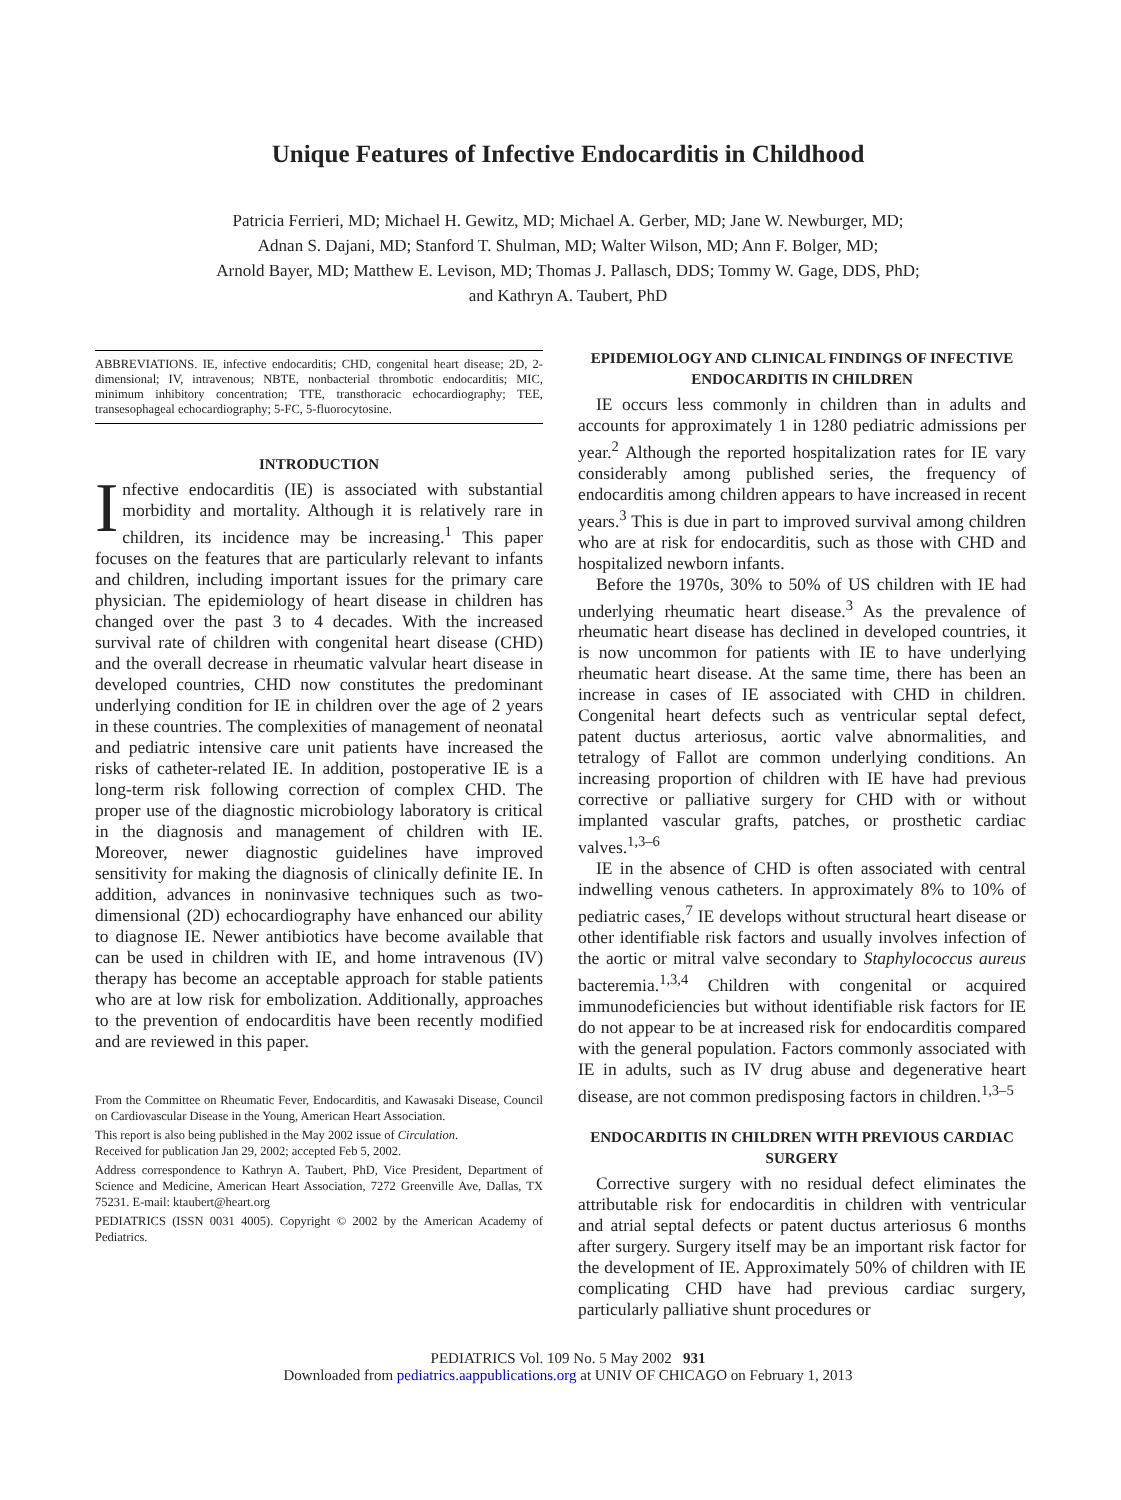Unique Features of Infective Endocarditis in Childhood
Patricia Ferrieri, MD; Michael H. Gewitz, MD; Michael A. Gerber, MD; Jane W. Newburger, MD;
Adnan S. Dajani, MD; Stanford T. Shulman, MD; Walter Wilson, MD; Ann F. Bolger, MD;
Arnold Bayer, MD; Matthew E. Levison, MD; Thomas J. Pallasch, DDS; Tommy W. Gage, DDS, PhD;
and Kathryn A. Taubert, PhD
ABBREVIATIONS. IE, infective endocarditis; CHD, congenital heart disease; 2D, 2-dimensional; IV, intravenous; NBTE, nonbacterial thrombotic endocarditis; MIC, minimum inhibitory concentration; TTE, transthoracic echocardiography; TEE, transesophageal echocardiography; 5-FC, 5-fluorocytosine.
INTRODUCTION
Infective endocarditis (IE) is associated with substantial morbidity and mortality. Although it is relatively rare in children, its incidence may be increasing.<sup>1</sup> This paper focuses on the features that are particularly relevant to infants and children, including important issues for the primary care physician. The epidemiology of heart disease in children has changed over the past 3 to 4 decades. With the increased survival rate of children with congenital heart disease (CHD) and the overall decrease in rheumatic valvular heart disease in developed countries, CHD now constitutes the predominant underlying condition for IE in children over the age of 2 years in these countries. The complexities of management of neonatal and pediatric intensive care unit patients have increased the risks of catheter-related IE. In addition, postoperative IE is a long-term risk following correction of complex CHD. The proper use of the diagnostic microbiology laboratory is critical in the diagnosis and management of children with IE. Moreover, newer diagnostic guidelines have improved sensitivity for making the diagnosis of clinically definite IE. In addition, advances in noninvasive techniques such as two-dimensional (2D) echocardiography have enhanced our ability to diagnose IE. Newer antibiotics have become available that can be used in children with IE, and home intravenous (IV) therapy has become an acceptable approach for stable patients who are at low risk for embolization. Additionally, approaches to the prevention of endocarditis have been recently modified and are reviewed in this paper.
From the Committee on Rheumatic Fever, Endocarditis, and Kawasaki Disease, Council on Cardiovascular Disease in the Young, American Heart Association.
This report is also being published in the May 2002 issue of Circulation.
Received for publication Jan 29, 2002; accepted Feb 5, 2002.
Address correspondence to Kathryn A. Taubert, PhD, Vice President, Department of Science and Medicine, American Heart Association, 7272 Greenville Ave, Dallas, TX 75231. E-mail: ktaubert@heart.org
PEDIATRICS (ISSN 0031 4005). Copyright © 2002 by the American Academy of Pediatrics.
EPIDEMIOLOGY AND CLINICAL FINDINGS OF INFECTIVE ENDOCARDITIS IN CHILDREN
IE occurs less commonly in children than in adults and accounts for approximately 1 in 1280 pediatric admissions per year.<sup>2</sup> Although the reported hospitalization rates for IE vary considerably among published series, the frequency of endocarditis among children appears to have increased in recent years.<sup>3</sup> This is due in part to improved survival among children who are at risk for endocarditis, such as those with CHD and hospitalized newborn infants.
Before the 1970s, 30% to 50% of US children with IE had underlying rheumatic heart disease.<sup>3</sup> As the prevalence of rheumatic heart disease has declined in developed countries, it is now uncommon for patients with IE to have underlying rheumatic heart disease. At the same time, there has been an increase in cases of IE associated with CHD in children. Congenital heart defects such as ventricular septal defect, patent ductus arteriosus, aortic valve abnormalities, and tetralogy of Fallot are common underlying conditions. An increasing proportion of children with IE have had previous corrective or palliative surgery for CHD with or without implanted vascular grafts, patches, or prosthetic cardiac valves.<sup>1,3–6</sup>
IE in the absence of CHD is often associated with central indwelling venous catheters. In approximately 8% to 10% of pediatric cases,<sup>7</sup> IE develops without structural heart disease or other identifiable risk factors and usually involves infection of the aortic or mitral valve secondary to Staphylococcus aureus bacteremia.<sup>1,3,4</sup> Children with congenital or acquired immunodeficiencies but without identifiable risk factors for IE do not appear to be at increased risk for endocarditis compared with the general population. Factors commonly associated with IE in adults, such as IV drug abuse and degenerative heart disease, are not common predisposing factors in children.<sup>1,3–5</sup>
ENDOCARDITIS IN CHILDREN WITH PREVIOUS CARDIAC SURGERY
Corrective surgery with no residual defect eliminates the attributable risk for endocarditis in children with ventricular and atrial septal defects or patent ductus arteriosus 6 months after surgery. Surgery itself may be an important risk factor for the development of IE. Approximately 50% of children with IE complicating CHD have had previous cardiac surgery, particularly palliative shunt procedures or
PEDIATRICS Vol. 109 No. 5 May 2002 931
Downloaded from pediatrics.aappublications.org at UNIV OF CHICAGO on February 1, 2013